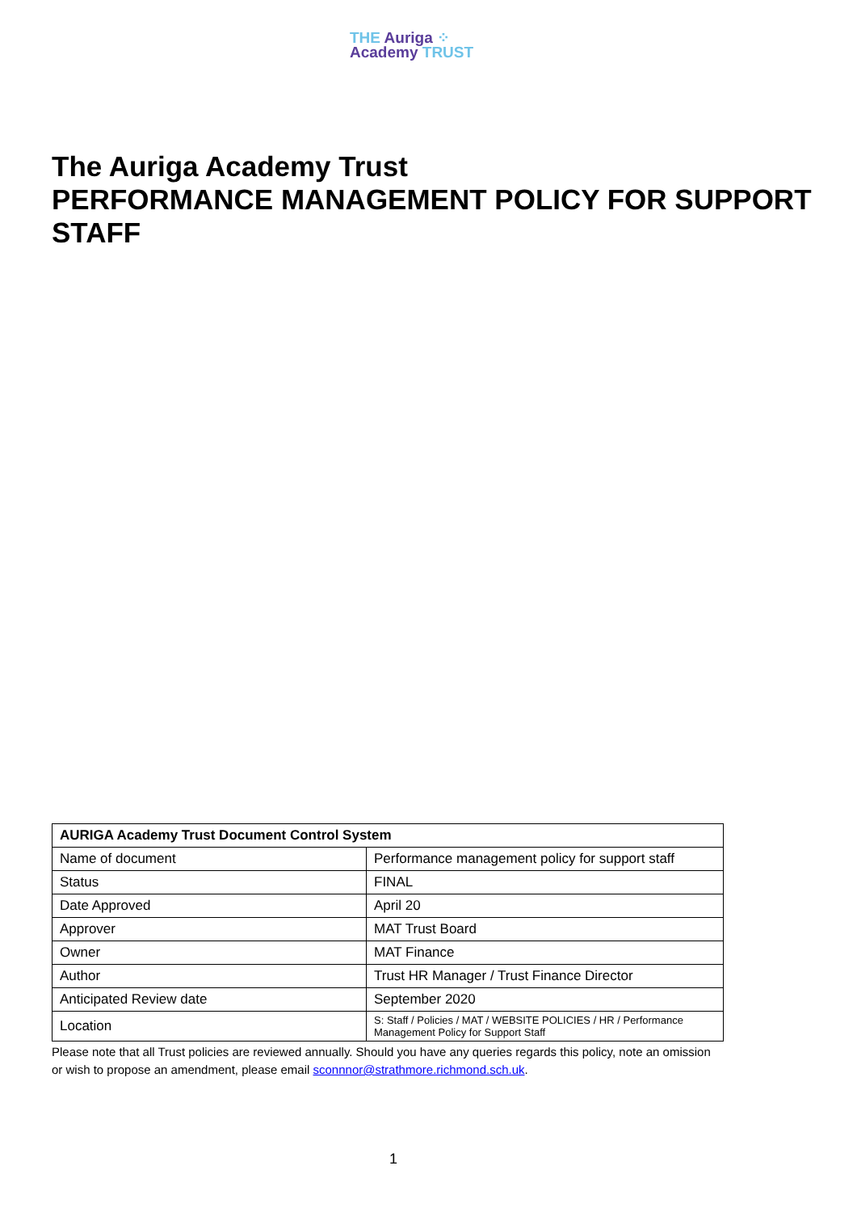THE Auriga ⁘
Academy TRUST
The Auriga Academy Trust
PERFORMANCE MANAGEMENT POLICY FOR SUPPORT STAFF
| AURIGA Academy Trust Document Control System | |
| Name of document | Performance management policy for support staff |
| Status | FINAL |
| Date Approved | April 20 |
| Approver | MAT Trust Board |
| Owner | MAT Finance |
| Author | Trust HR Manager / Trust Finance Director |
| Anticipated Review date | September 2020 |
| Location | S: Staff / Policies / MAT / WEBSITE POLICIES / HR / Performance Management Policy for Support Staff |
Please note that all Trust policies are reviewed annually. Should you have any queries regards this policy, note an omission or wish to propose an amendment, please email sconnnor@strathmore.richmond.sch.uk.
1